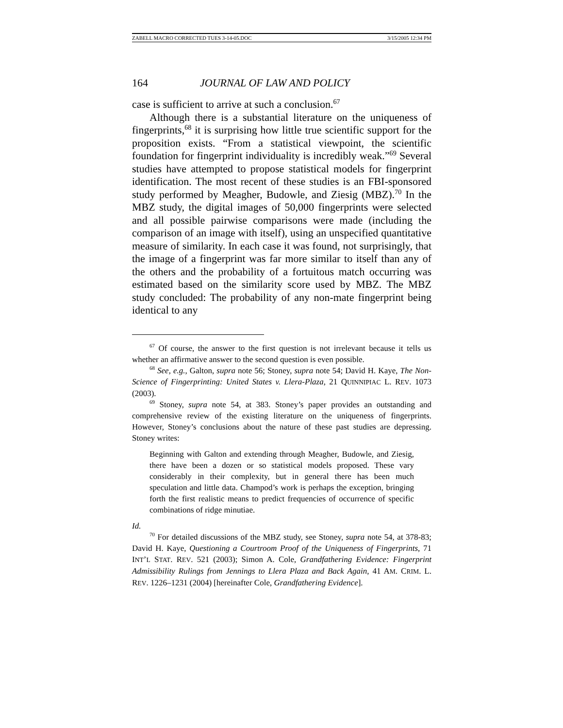ZABELL MACRO CORRECTED TUES 3-14-05.DOC 3/15/2005 12:34 PM
164 JOURNAL OF LAW AND POLICY
case is sufficient to arrive at such a conclusion.<sup>67</sup>
Although there is a substantial literature on the uniqueness of fingerprints,<sup>68</sup> it is surprising how little true scientific support for the proposition exists. “From a statistical viewpoint, the scientific foundation for fingerprint individuality is incredibly weak.”<sup>69</sup> Several studies have attempted to propose statistical models for fingerprint identification. The most recent of these studies is an FBI-sponsored study performed by Meagher, Budowle, and Ziesig (MBZ).<sup>70</sup> In the MBZ study, the digital images of 50,000 fingerprints were selected and all possible pairwise comparisons were made (including the comparison of an image with itself), using an unspecified quantitative measure of similarity. In each case it was found, not surprisingly, that the image of a fingerprint was far more similar to itself than any of the others and the probability of a fortuitous match occurring was estimated based on the similarity score used by MBZ. The MBZ study concluded: The probability of any non-mate fingerprint being identical to any
<sup>67</sup> Of course, the answer to the first question is not irrelevant because it tells us whether an affirmative answer to the second question is even possible.
<sup>68</sup> See, e.g., Galton, supra note 56; Stoney, supra note 54; David H. Kaye, The Non-Science of Fingerprinting: United States v. Llera-Plaza, 21 QUINNIPIAC L. REV. 1073 (2003).
<sup>69</sup> Stoney, supra note 54, at 383. Stoney’s paper provides an outstanding and comprehensive review of the existing literature on the uniqueness of fingerprints. However, Stoney’s conclusions about the nature of these past studies are depressing. Stoney writes:
Beginning with Galton and extending through Meagher, Budowle, and Ziesig, there have been a dozen or so statistical models proposed. These vary considerably in their complexity, but in general there has been much speculation and little data. Champod’s work is perhaps the exception, bringing forth the first realistic means to predict frequencies of occurrence of specific combinations of ridge minutiae.
Id.
<sup>70</sup> For detailed discussions of the MBZ study, see Stoney, supra note 54, at 378-83; David H. Kaye, Questioning a Courtroom Proof of the Uniqueness of Fingerprints, 71 INT’L STAT. REV. 521 (2003); Simon A. Cole, Grandfathering Evidence: Fingerprint Admissibility Rulings from Jennings to Llera Plaza and Back Again, 41 AM. CRIM. L. REV. 1226–1231 (2004) [hereinafter Cole, Grandfathering Evidence].